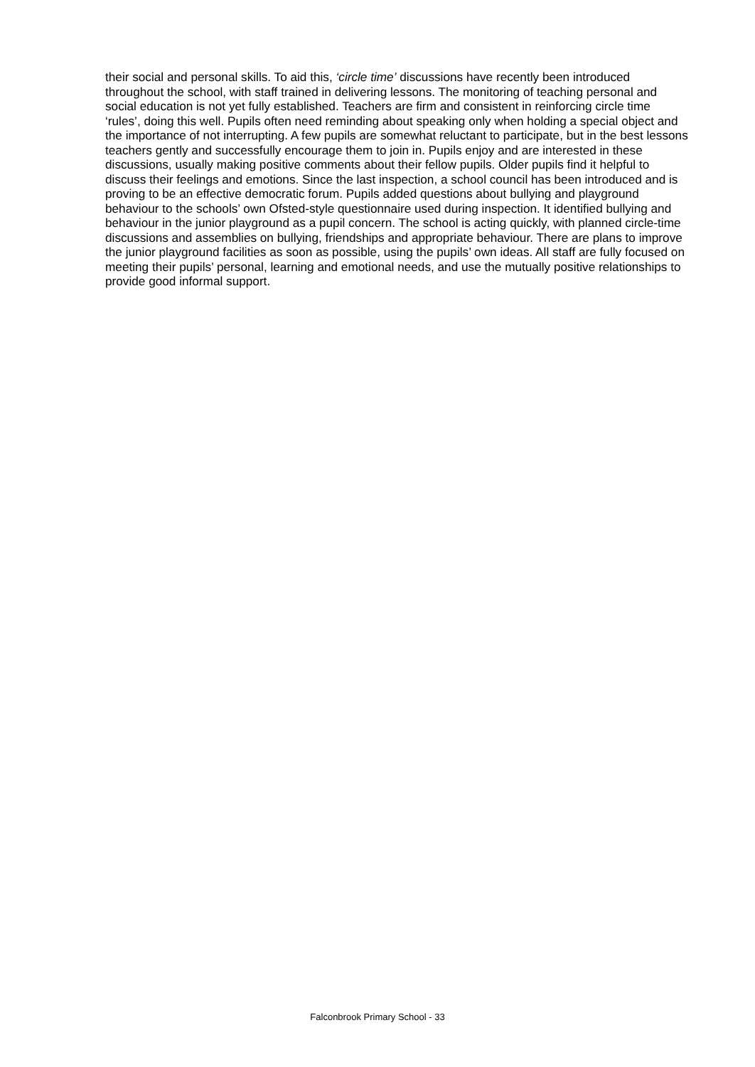their social and personal skills. To aid this, ‘circle time’ discussions have recently been introduced throughout the school, with staff trained in delivering lessons. The monitoring of teaching personal and social education is not yet fully established. Teachers are firm and consistent in reinforcing circle time ‘rules’, doing this well. Pupils often need reminding about speaking only when holding a special object and the importance of not interrupting. A few pupils are somewhat reluctant to participate, but in the best lessons teachers gently and successfully encourage them to join in. Pupils enjoy and are interested in these discussions, usually making positive comments about their fellow pupils. Older pupils find it helpful to discuss their feelings and emotions. Since the last inspection, a school council has been introduced and is proving to be an effective democratic forum. Pupils added questions about bullying and playground behaviour to the schools’ own Ofsted-style questionnaire used during inspection. It identified bullying and behaviour in the junior playground as a pupil concern. The school is acting quickly, with planned circle-time discussions and assemblies on bullying, friendships and appropriate behaviour. There are plans to improve the junior playground facilities as soon as possible, using the pupils’ own ideas. All staff are fully focused on meeting their pupils’ personal, learning and emotional needs, and use the mutually positive relationships to provide good informal support.
Falconbrook Primary School - 33